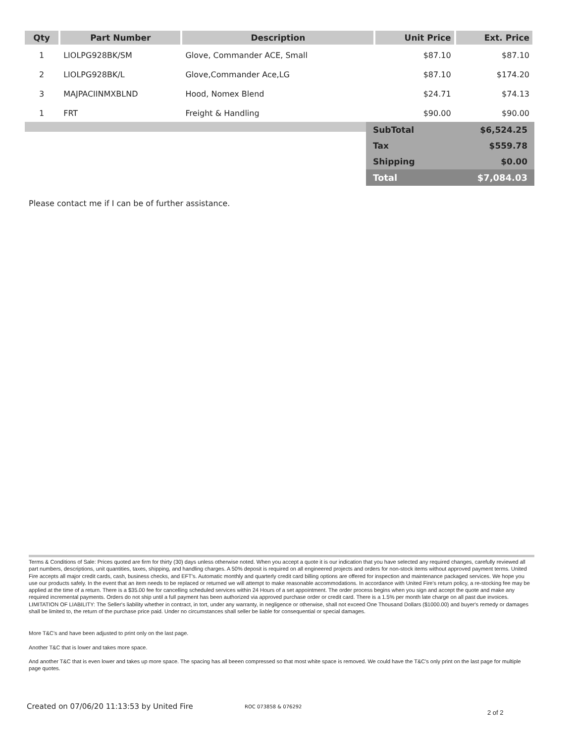| Qty | Part Number | Description | Unit Price | Ext. Price |
| --- | --- | --- | --- | --- |
| 1 | LIOLPG928BK/SM | Glove, Commander ACE, Small | $87.10 | $87.10 |
| 2 | LIOLPG928BK/L | Glove,Commander Ace,LG | $87.10 | $174.20 |
| 3 | MAJPACIINMXBLND | Hood, Nomex Blend | $24.71 | $74.13 |
| 1 | FRT | Freight & Handling | $90.00 | $90.00 |
| SubTotal | $6,524.25 |
| Tax | $559.78 |
| Shipping | $0.00 |
| Total | $7,084.03 |
Please contact me if I can be of further assistance.
Terms & Conditions of Sale: Prices quoted are firm for thirty (30) days unless otherwise noted. When you accept a quote it is our indication that you have selected any required changes, carefully reviewed all part numbers, descriptions, unit quantities, taxes, shipping, and handling charges. A 50% deposit is required on all engineered projects and orders for non-stock items without approved payment terms. United Fire accepts all major credit cards, cash, business checks, and EFT's. Automatic monthly and quarterly credit card billing options are offered for inspection and maintenance packaged services. We hope you use our products safely. In the event that an item needs to be replaced or returned we will attempt to make reasonable accommodations. In accordance with United Fire's return policy, a re-stocking fee may be applied at the time of a return. There is a $35.00 fee for cancelling scheduled services within 24 Hours of a set appointment. The order process begins when you sign and accept the quote and make any required incremental payments. Orders do not ship until a full payment has been authorized via approved purchase order or credit card. There is a 1.5% per month late charge on all past due invoices. LIMITATION OF LIABILITY: The Seller's liability whether in contract, in tort, under any warranty, in negligence or otherwise, shall not exceed One Thousand Dollars ($1000.00) and buyer's remedy or damages shall be limited to, the return of the purchase price paid. Under no circumstances shall seller be liable for consequential or special damages.
More T&C's and have been adjusted to print only on the last page.
Another T&C that is lower and takes more space.
And another T&C that is even lower and takes up more space. The spacing has all beeen compressed so that most white space is removed. We could have the T&C's only print on the last page for multiple page quotes.
Created on 07/06/20 11:13:53 by United Fire ROC 073858 & 076292 2 of 2